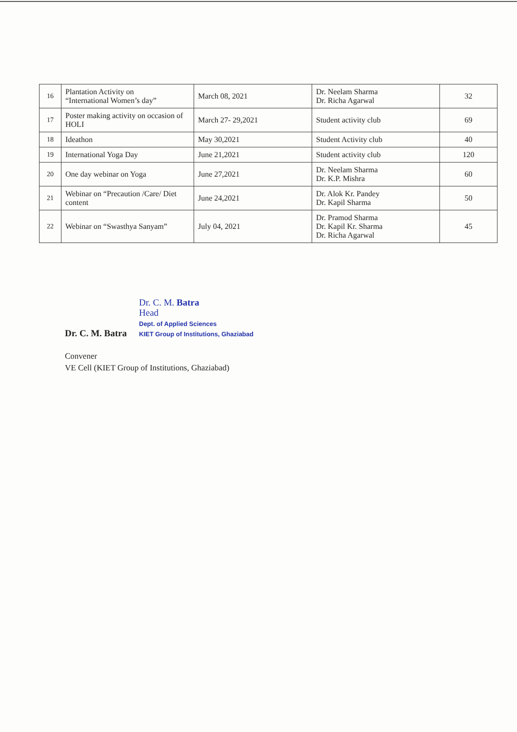| 16 | Plantation Activity on “International Women’s day” | March 08, 2021 | Dr. Neelam Sharma Dr. Richa Agarwal | 32 |
| 17 | Poster making activity on occasion of HOLI | March 27- 29,2021 | Student activity club | 69 |
| 18 | Ideathon | May 30,2021 | Student Activity club | 40 |
| 19 | International Yoga Day | June 21,2021 | Student activity club | 120 |
| 20 | One day webinar on Yoga | June 27,2021 | Dr. Neelam Sharma Dr. K.P. Mishra | 60 |
| 21 | Webinar on “Precaution /Care/ Diet content | June 24,2021 | Dr. Alok Kr. Pandey Dr. Kapil Sharma | 50 |
| 22 | Webinar on “Swasthya Sanyam” | July 04, 2021 | Dr. Pramod Sharma Dr. Kapil Kr. Sharma Dr. Richa Agarwal | 45 |
Dr. C. M. Batra
Dr. C. M. Batra
Head
Dept. of Applied Sciences
KIET Group of Institutions, Ghaziabad
Convener
VE Cell (KIET Group of Institutions, Ghaziabad)